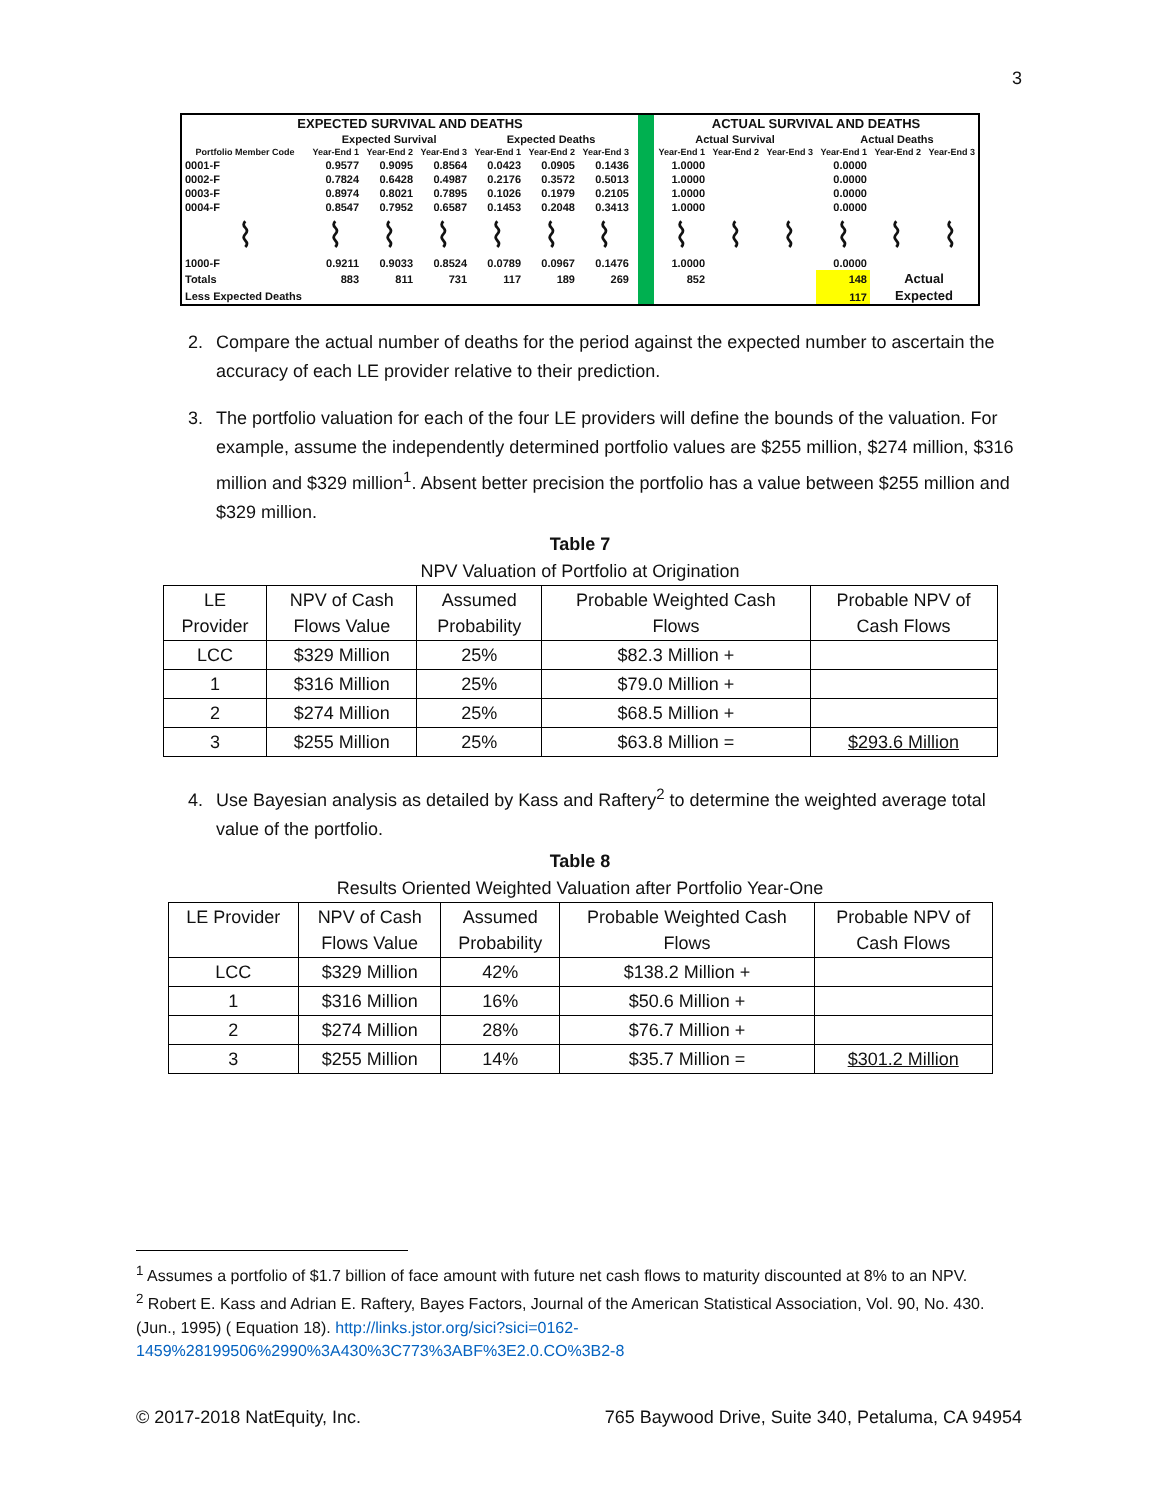3
| EXPECTED SURVIVAL AND DEATHS | | | | | | | | | ACTUAL SURVIVAL AND DEATHS | | | | | |
| | Expected Survival | | | Expected Deaths | | | | | Actual Survival | | | Actual Deaths | | |
| Portfolio Member Code | Year-End 1 | Year-End 2 | Year-End 3 | Year-End 1 | Year-End 2 | Year-End 3 | | | Year-End 1 | Year-End 2 | Year-End 3 | Year-End 1 | Year-End 2 | Year-End 3 |
| 0001-F | 0.9577 | 0.9095 | 0.8564 | 0.0423 | 0.0905 | 0.1436 | | | 1.0000 | | | 0.0000 | | |
| 0002-F | 0.7824 | 0.6428 | 0.4987 | 0.2176 | 0.3572 | 0.5013 | | | 1.0000 | | | 0.0000 | | |
| 0003-F | 0.8974 | 0.8021 | 0.7895 | 0.1026 | 0.1979 | 0.2105 | | | 1.0000 | | | 0.0000 | | |
| 0004-F | 0.8547 | 0.7952 | 0.6587 | 0.1453 | 0.2048 | 0.3413 | | | 1.0000 | | | 0.0000 | | |
| ⌇ | ⌇ | ⌇ | ⌇ | ⌇ | ⌇ | ⌇ | | | ⌇ | ⌇ | ⌇ | ⌇ | ⌇ | ⌇ |
| 1000-F | 0.9211 | 0.9033 | 0.8524 | 0.0789 | 0.0967 | 0.1476 | | | 1.0000 | | | 0.0000 | | |
| Totals | 883 | 811 | 731 | 117 | 189 | 269 | | | 852 | | | 148 | Actual | |
| Less Expected Deaths | | | | | | | | | | | | 117 | Expected | |
2. Compare the actual number of deaths for the period against the expected number to ascertain the accuracy of each LE provider relative to their prediction.
3. The portfolio valuation for each of the four LE providers will define the bounds of the valuation. For example, assume the independently determined portfolio values are $255 million, $274 million, $316 million and $329 million<sup>1</sup>. Absent better precision the portfolio has a value between $255 million and $329 million.
Table 7
NPV Valuation of Portfolio at Origination
| LE Provider | NPV of Cash Flows Value | Assumed Probability | Probable Weighted Cash Flows | Probable NPV of Cash Flows |
| LCC | $329 Million | 25% | $82.3 Million + | |
| 1 | $316 Million | 25% | $79.0 Million + | |
| 2 | $274 Million | 25% | $68.5 Million + | |
| 3 | $255 Million | 25% | $63.8 Million = | $293.6 Million |
4. Use Bayesian analysis as detailed by Kass and Raftery<sup>2</sup> to determine the weighted average total value of the portfolio.
Table 8
Results Oriented Weighted Valuation after Portfolio Year-One
| LE Provider | NPV of Cash Flows Value | Assumed Probability | Probable Weighted Cash Flows | Probable NPV of Cash Flows |
| LCC | $329 Million | 42% | $138.2 Million + | |
| 1 | $316 Million | 16% | $50.6 Million + | |
| 2 | $274 Million | 28% | $76.7 Million + | |
| 3 | $255 Million | 14% | $35.7 Million = | $301.2 Million |
<sup>1</sup> Assumes a portfolio of $1.7 billion of face amount with future net cash flows to maturity discounted at 8% to an NPV.
<sup>2</sup> Robert E. Kass and Adrian E. Raftery, Bayes Factors, Journal of the American Statistical Association, Vol. 90, No. 430. (Jun., 1995) ( Equation 18). http://links.jstor.org/sici?sici=0162-1459%28199506%2990%3A430%3C773%3ABF%3E2.0.CO%3B2-8
© 2017-2018 NatEquity, Inc. 765 Baywood Drive, Suite 340, Petaluma, CA 94954